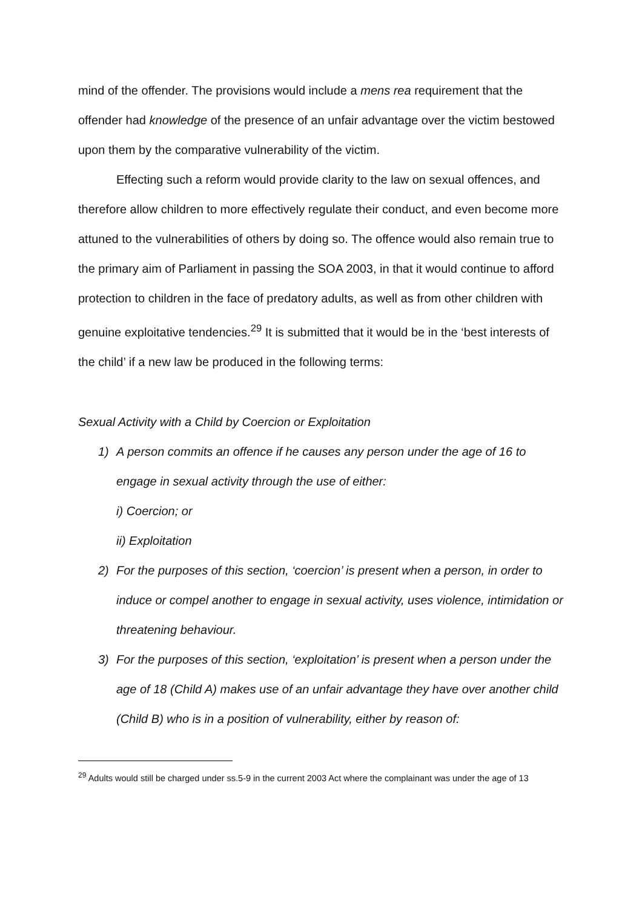mind of the offender. The provisions would include a mens rea requirement that the offender had knowledge of the presence of an unfair advantage over the victim bestowed upon them by the comparative vulnerability of the victim.
Effecting such a reform would provide clarity to the law on sexual offences, and therefore allow children to more effectively regulate their conduct, and even become more attuned to the vulnerabilities of others by doing so. The offence would also remain true to the primary aim of Parliament in passing the SOA 2003, in that it would continue to afford protection to children in the face of predatory adults, as well as from other children with genuine exploitative tendencies.<sup>29</sup> It is submitted that it would be in the ‘best interests of the child’ if a new law be produced in the following terms:
Sexual Activity with a Child by Coercion or Exploitation
1) A person commits an offence if he causes any person under the age of 16 to engage in sexual activity through the use of either:
i) Coercion; or
ii) Exploitation
2) For the purposes of this section, ‘coercion’ is present when a person, in order to induce or compel another to engage in sexual activity, uses violence, intimidation or threatening behaviour.
3) For the purposes of this section, ‘exploitation’ is present when a person under the age of 18 (Child A) makes use of an unfair advantage they have over another child (Child B) who is in a position of vulnerability, either by reason of:
<sup>29</sup> Adults would still be charged under ss.5-9 in the current 2003 Act where the complainant was under the age of 13